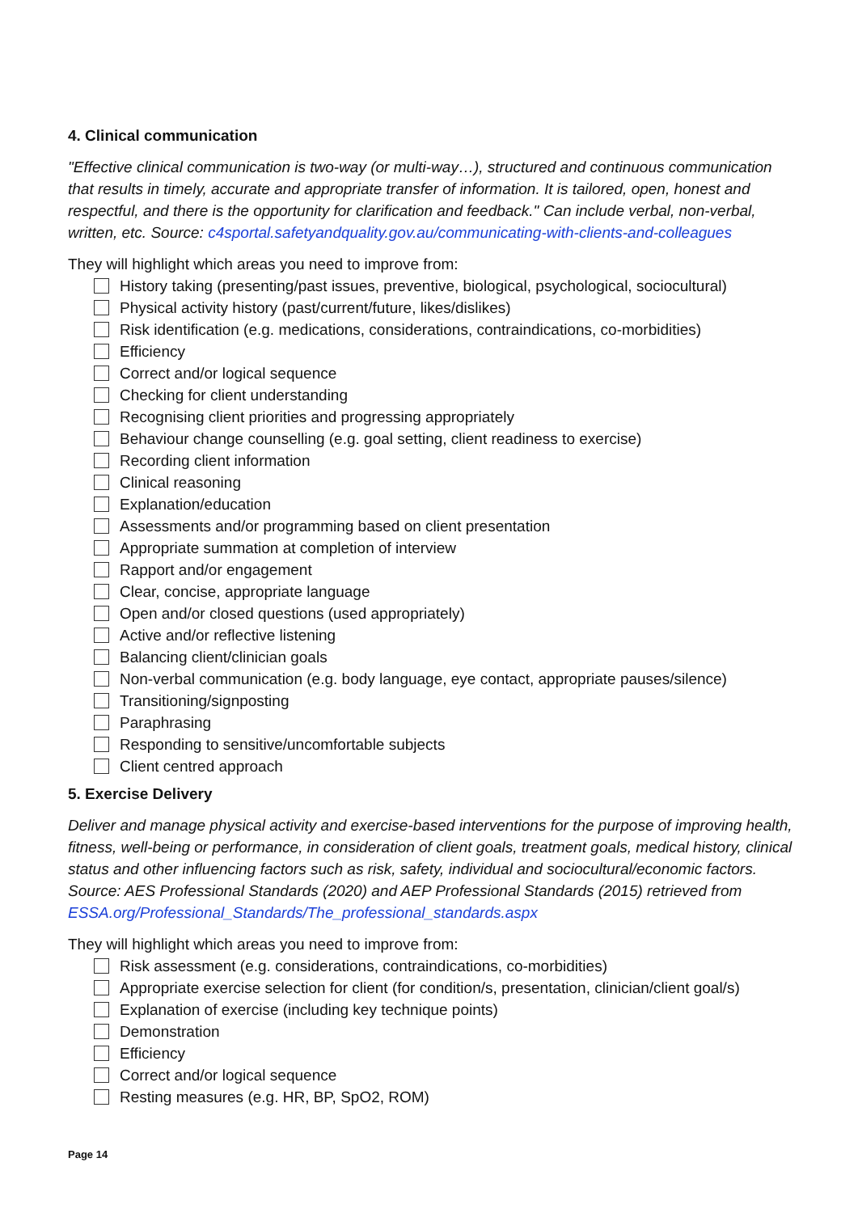4. Clinical communication
"Effective clinical communication is two-way (or multi-way…), structured and continuous communication that results in timely, accurate and appropriate transfer of information. It is tailored, open, honest and respectful, and there is the opportunity for clarification and feedback." Can include verbal, non-verbal, written, etc. Source: c4sportal.safetyandquality.gov.au/communicating-with-clients-and-colleagues
They will highlight which areas you need to improve from:
History taking (presenting/past issues, preventive, biological, psychological, sociocultural)
Physical activity history (past/current/future, likes/dislikes)
Risk identification (e.g. medications, considerations, contraindications, co-morbidities)
Efficiency
Correct and/or logical sequence
Checking for client understanding
Recognising client priorities and progressing appropriately
Behaviour change counselling (e.g. goal setting, client readiness to exercise)
Recording client information
Clinical reasoning
Explanation/education
Assessments and/or programming based on client presentation
Appropriate summation at completion of interview
Rapport and/or engagement
Clear, concise, appropriate language
Open and/or closed questions (used appropriately)
Active and/or reflective listening
Balancing client/clinician goals
Non-verbal communication (e.g. body language, eye contact, appropriate pauses/silence)
Transitioning/signposting
Paraphrasing
Responding to sensitive/uncomfortable subjects
Client centred approach
5. Exercise Delivery
Deliver and manage physical activity and exercise-based interventions for the purpose of improving health, fitness, well-being or performance, in consideration of client goals, treatment goals, medical history, clinical status and other influencing factors such as risk, safety, individual and sociocultural/economic factors. Source: AES Professional Standards (2020) and AEP Professional Standards (2015) retrieved from ESSA.org/Professional_Standards/The_professional_standards.aspx
They will highlight which areas you need to improve from:
Risk assessment (e.g. considerations, contraindications, co-morbidities)
Appropriate exercise selection for client (for condition/s, presentation, clinician/client goal/s)
Explanation of exercise (including key technique points)
Demonstration
Efficiency
Correct and/or logical sequence
Resting measures (e.g. HR, BP, SpO2, ROM)
Page 14